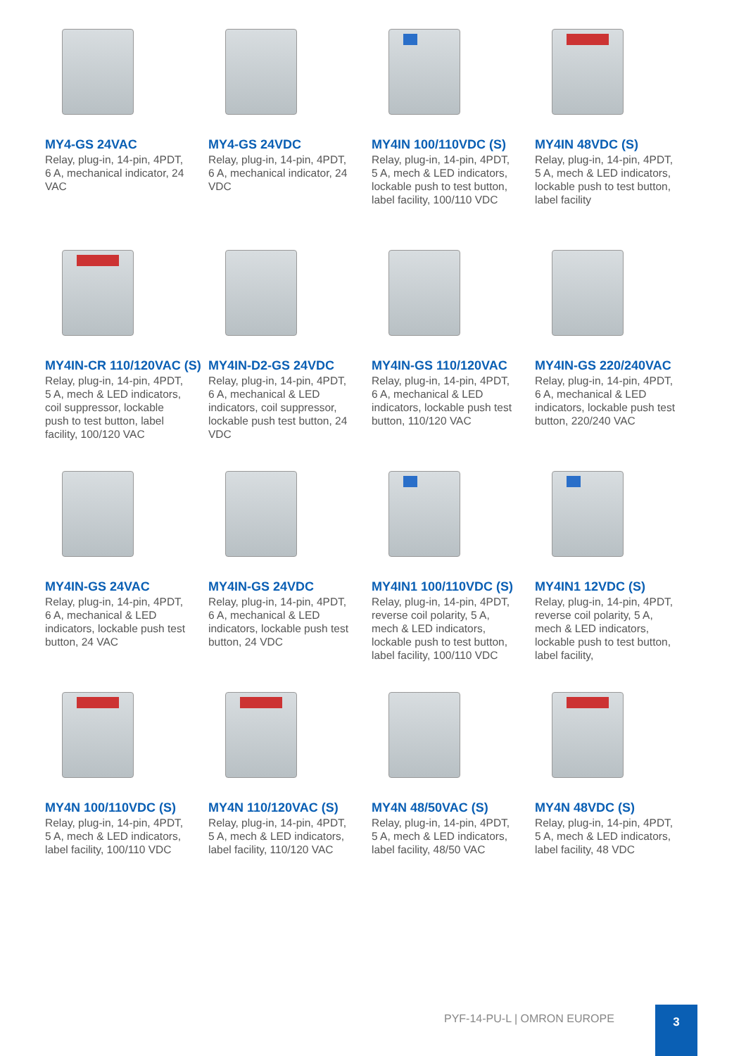MY4-GS 24VAC
Relay, plug-in, 14-pin, 4PDT, 6 A, mechanical indicator, 24 VAC
MY4-GS 24VDC
Relay, plug-in, 14-pin, 4PDT, 6 A, mechanical indicator, 24 VDC
MY4IN 100/110VDC (S)
Relay, plug-in, 14-pin, 4PDT, 5 A, mech & LED indicators, lockable push to test button, label facility, 100/110 VDC
MY4IN 48VDC (S)
Relay, plug-in, 14-pin, 4PDT, 5 A, mech & LED indicators, lockable push to test button, label facility
MY4IN-CR 110/120VAC (S)
Relay, plug-in, 14-pin, 4PDT, 5 A, mech & LED indicators, coil suppressor, lockable push to test button, label facility, 100/120 VAC
MY4IN-D2-GS 24VDC
Relay, plug-in, 14-pin, 4PDT, 6 A, mechanical & LED indicators, coil suppressor, lockable push test button, 24 VDC
MY4IN-GS 110/120VAC
Relay, plug-in, 14-pin, 4PDT, 6 A, mechanical & LED indicators, lockable push test button, 110/120 VAC
MY4IN-GS 220/240VAC
Relay, plug-in, 14-pin, 4PDT, 6 A, mechanical & LED indicators, lockable push test button, 220/240 VAC
MY4IN-GS 24VAC
Relay, plug-in, 14-pin, 4PDT, 6 A, mechanical & LED indicators, lockable push test button, 24 VAC
MY4IN-GS 24VDC
Relay, plug-in, 14-pin, 4PDT, 6 A, mechanical & LED indicators, lockable push test button, 24 VDC
MY4IN1 100/110VDC (S)
Relay, plug-in, 14-pin, 4PDT, reverse coil polarity, 5 A, mech & LED indicators, lockable push to test button, label facility, 100/110 VDC
MY4IN1 12VDC (S)
Relay, plug-in, 14-pin, 4PDT, reverse coil polarity, 5 A, mech & LED indicators, lockable push to test button, label facility,
MY4N 100/110VDC (S)
Relay, plug-in, 14-pin, 4PDT, 5 A, mech & LED indicators, label facility, 100/110 VDC
MY4N 110/120VAC (S)
Relay, plug-in, 14-pin, 4PDT, 5 A, mech & LED indicators, label facility, 110/120 VAC
MY4N 48/50VAC (S)
Relay, plug-in, 14-pin, 4PDT, 5 A, mech & LED indicators, label facility, 48/50 VAC
MY4N 48VDC (S)
Relay, plug-in, 14-pin, 4PDT, 5 A, mech & LED indicators, label facility, 48 VDC
PYF-14-PU-L | OMRON EUROPE
3